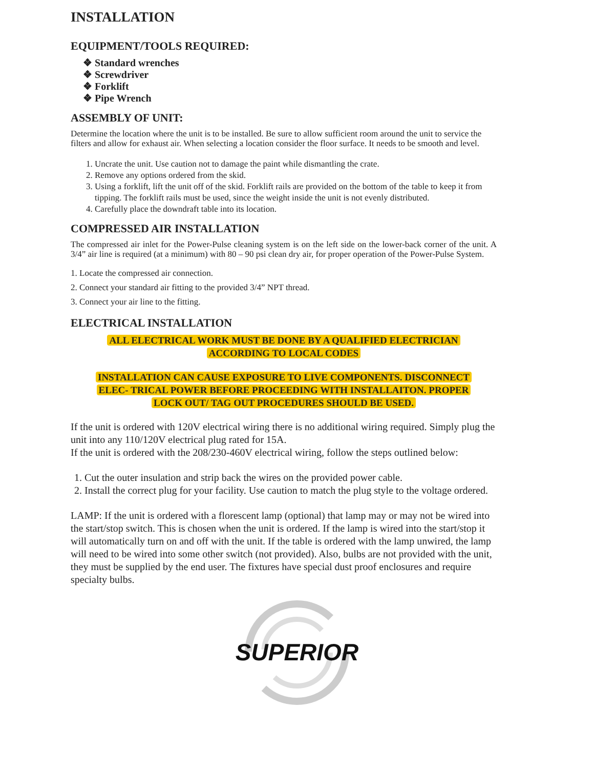INSTALLATION
EQUIPMENT/TOOLS REQUIRED:
❖ Standard wrenches
❖ Screwdriver
❖ Forklift
❖ Pipe Wrench
ASSEMBLY OF UNIT:
Determine the location where the unit is to be installed. Be sure to allow sufficient room around the unit to service the filters and allow for exhaust air. When selecting a location consider the floor surface. It needs to be smooth and level.
1. Uncrate the unit. Use caution not to damage the paint while dismantling the crate.
2. Remove any options ordered from the skid.
3. Using a forklift, lift the unit off of the skid. Forklift rails are provided on the bottom of the table to keep it from tipping. The forklift rails must be used, since the weight inside the unit is not evenly distributed.
4. Carefully place the downdraft table into its location.
COMPRESSED AIR INSTALLATION
The compressed air inlet for the Power-Pulse cleaning system is on the left side on the lower-back corner of the unit. A 3/4” air line is required (at a minimum) with 80 – 90 psi clean dry air, for proper operation of the Power-Pulse System.
1. Locate the compressed air connection.
2. Connect your standard air fitting to the provided 3/4” NPT thread.
3. Connect your air line to the fitting.
ELECTRICAL INSTALLATION
ALL ELECTRICAL WORK MUST BE DONE BY A QUALIFIED ELECTRICIAN
ACCORDING TO LOCAL CODES
INSTALLATION CAN CAUSE EXPOSURE TO LIVE COMPONENTS. DISCONNECT
ELEC- TRICAL POWER BEFORE PROCEEDING WITH INSTALLAITON. PROPER
LOCK OUT/ TAG OUT PROCEDURES SHOULD BE USED.
If the unit is ordered with 120V electrical wiring there is no additional wiring required. Simply plug the unit into any 110/120V electrical plug rated for 15A.
If the unit is ordered with the 208/230-460V electrical wiring, follow the steps outlined below:
1. Cut the outer insulation and strip back the wires on the provided power cable.
2. Install the correct plug for your facility. Use caution to match the plug style to the voltage ordered.
LAMP: If the unit is ordered with a florescent lamp (optional) that lamp may or may not be wired into the start/stop switch. This is chosen when the unit is ordered. If the lamp is wired into the start/stop it will automatically turn on and off with the unit. If the table is ordered with the lamp unwired, the lamp will need to be wired into some other switch (not provided). Also, bulbs are not provided with the unit, they must be supplied by the end user. The fixtures have special dust proof enclosures and require specialty bulbs.
SUPERIOR